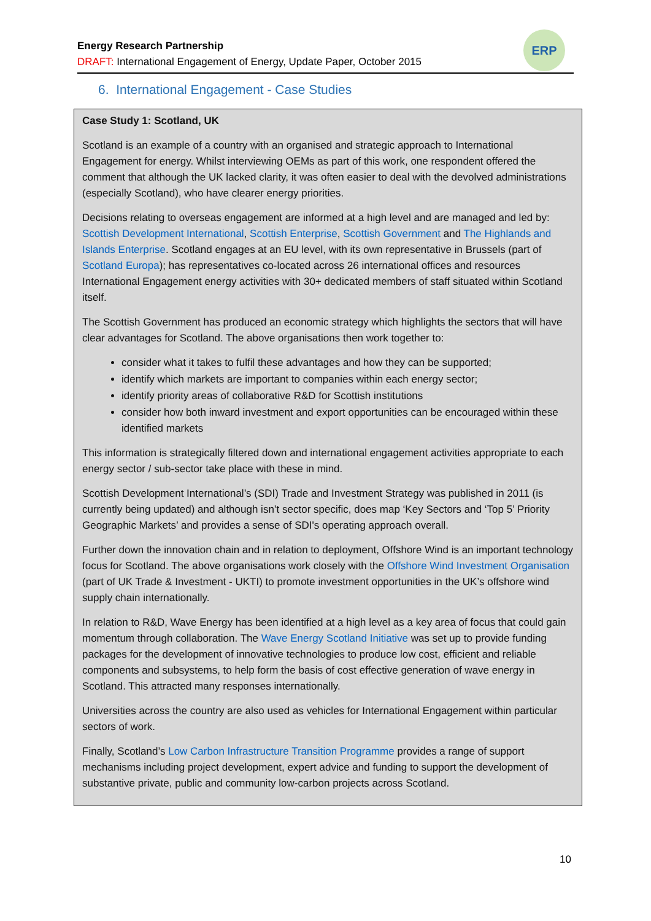Energy Research Partnership
DRAFT: International Engagement of Energy, Update Paper, October 2015
ERP
6. International Engagement - Case Studies
Case Study 1: Scotland, UK
Scotland is an example of a country with an organised and strategic approach to International Engagement for energy. Whilst interviewing OEMs as part of this work, one respondent offered the comment that although the UK lacked clarity, it was often easier to deal with the devolved administrations (especially Scotland), who have clearer energy priorities.
Decisions relating to overseas engagement are informed at a high level and are managed and led by: Scottish Development International, Scottish Enterprise, Scottish Government and The Highlands and Islands Enterprise. Scotland engages at an EU level, with its own representative in Brussels (part of Scotland Europa); has representatives co-located across 26 international offices and resources International Engagement energy activities with 30+ dedicated members of staff situated within Scotland itself.
The Scottish Government has produced an economic strategy which highlights the sectors that will have clear advantages for Scotland. The above organisations then work together to:
consider what it takes to fulfil these advantages and how they can be supported;
identify which markets are important to companies within each energy sector;
identify priority areas of collaborative R&D for Scottish institutions
consider how both inward investment and export opportunities can be encouraged within these identified markets
This information is strategically filtered down and international engagement activities appropriate to each energy sector / sub-sector take place with these in mind.
Scottish Development International’s (SDI) Trade and Investment Strategy was published in 2011 (is currently being updated) and although isn’t sector specific, does map ‘Key Sectors and ‘Top 5’ Priority Geographic Markets’ and provides a sense of SDI's operating approach overall.
Further down the innovation chain and in relation to deployment, Offshore Wind is an important technology focus for Scotland. The above organisations work closely with the Offshore Wind Investment Organisation (part of UK Trade & Investment - UKTI) to promote investment opportunities in the UK’s offshore wind supply chain internationally.
In relation to R&D, Wave Energy has been identified at a high level as a key area of focus that could gain momentum through collaboration. The Wave Energy Scotland Initiative was set up to provide funding packages for the development of innovative technologies to produce low cost, efficient and reliable components and subsystems, to help form the basis of cost effective generation of wave energy in Scotland. This attracted many responses internationally.
Universities across the country are also used as vehicles for International Engagement within particular sectors of work.
Finally, Scotland’s Low Carbon Infrastructure Transition Programme provides a range of support mechanisms including project development, expert advice and funding to support the development of substantive private, public and community low-carbon projects across Scotland.
10